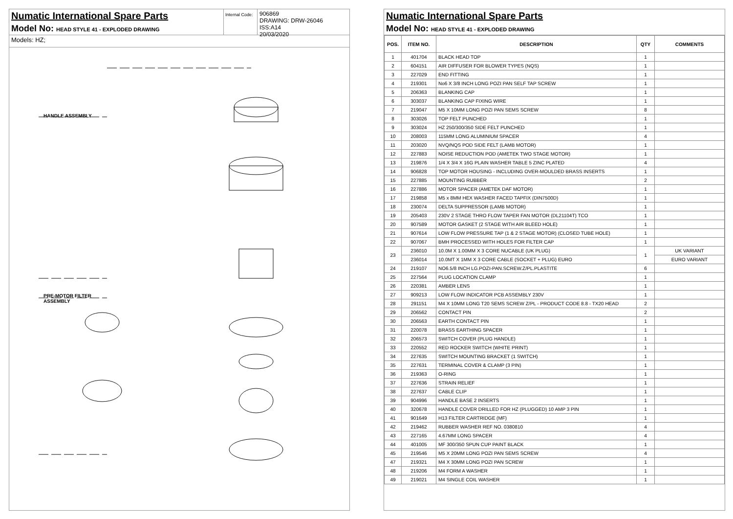Numatic International Spare Parts
Model No: HEAD STYLE 41 - EXPLODED DRAWING
Internal Code:
906869
DRAWING: DRW-26046 ISS:A14
20/03/2020
Models: HZ;
HANDLE ASSEMBLY
PRE-MOTOR FILTER
ASSEMBLY
Numatic International Spare Parts
Model No: HEAD STYLE 41 - EXPLODED DRAWING
| POS. | ITEM NO. | DESCRIPTION | QTY | COMMENTS |
| --- | --- | --- | --- | --- |
| 1 | 401704 | BLACK HEAD TOP | 1 | |
| 2 | 604151 | AIR DIFFUSER FOR BLOWER TYPES (NQS) | 1 | |
| 3 | 227029 | END FITTING | 1 | |
| 4 | 219301 | No6 X 3/8 INCH LONG POZI PAN SELF TAP SCREW | 1 | |
| 5 | 206363 | BLANKING CAP | 1 | |
| 6 | 303037 | BLANKING CAP FIXING WIRE | 1 | |
| 7 | 219047 | M5 X 10MM LONG POZI PAN SEMS SCREW | 8 | |
| 8 | 303026 | TOP FELT PUNCHED | 1 | |
| 9 | 303024 | HZ 250/300/350 SIDE FELT PUNCHED | 1 | |
| 10 | 208003 | 115MM LONG ALUMINIUM SPACER | 4 | |
| 11 | 203020 | NVQ/NQS POD SIDE FELT (LAMB MOTOR) | 1 | |
| 12 | 227883 | NOISE REDUCTION POD (AMETEK TWO STAGE MOTOR) | 1 | |
| 13 | 219876 | 1/4 X 3/4 X 16G PLAIN WASHER TABLE 5 ZINC PLATED | 4 | |
| 14 | 906828 | TOP MOTOR HOUSING - INCLUDING OVER-MOULDED BRASS INSERTS | 1 | |
| 15 | 227885 | MOUNTING RUBBER | 2 | |
| 16 | 227886 | MOTOR SPACER (AMETEK DAF MOTOR) | 1 | |
| 17 | 219858 | M5 x 8MM HEX WASHER FACED TAPFIX (DIN7500D) | 1 | |
| 18 | 230074 | DELTA SUPPRESSOR (LAMB MOTOR) | 1 | |
| 19 | 205403 | 230V 2 STAGE THRO FLOW TAPER FAN MOTOR (DL21104T) TCO | 1 | |
| 20 | 907589 | MOTOR GASKET (2 STAGE WITH AIR BLEED HOLE) | 1 | |
| 21 | 907614 | LOW FLOW PRESSURE TAP (1 & 2 STAGE MOTOR) (CLOSED TUBE HOLE) | 1 | |
| 22 | 907067 | BMH PROCESSED WITH HOLES FOR FILTER CAP | 1 | |
| 23 | 236010 | 10.0M X 1.00MM X 3 CORE NUCABLE (UK PLUG) | 1 | UK VARIANT |
| | 236014 | 10.0MT X 1MM X 3 CORE CABLE (SOCKET + PLUG) EURO | | EURO VARIANT |
| 24 | 219107 | NO6.5/8 INCH LG.POZI-PAN.SCREW.Z/PL.PLASTITE | 6 | |
| 25 | 227564 | PLUG LOCATION CLAMP | 1 | |
| 26 | 220381 | AMBER LENS | 1 | |
| 27 | 909213 | LOW FLOW INDICATOR PCB ASSEMBLY 230V | 1 | |
| 28 | 291151 | M4 X 10MM LONG T20 SEMS SCREW Z/PL - PRODUCT CODE 8.8 - TX20 HEAD | 2 | |
| 29 | 206562 | CONTACT PIN | 2 | |
| 30 | 206563 | EARTH CONTACT PIN | 1 | |
| 31 | 220078 | BRASS EARTHING SPACER | 1 | |
| 32 | 206573 | SWITCH COVER (PLUG HANDLE) | 1 | |
| 33 | 220552 | RED ROCKER SWITCH (WHITE PRINT) | 1 | |
| 34 | 227635 | SWITCH MOUNTING BRACKET (1 SWITCH) | 1 | |
| 35 | 227631 | TERMINAL COVER & CLAMP (3 PIN) | 1 | |
| 36 | 219363 | O-RING | 1 | |
| 37 | 227636 | STRAIN RELIEF | 1 | |
| 38 | 227637 | CABLE CLIP | 1 | |
| 39 | 904996 | HANDLE BASE 2 INSERTS | 1 | |
| 40 | 320678 | HANDLE COVER DRILLED FOR HZ (PLUGGED) 10 AMP 3 PIN | 1 | |
| 41 | 901649 | H13 FILTER CARTRIDGE (MF) | 1 | |
| 42 | 219462 | RUBBER WASHER REF NO. 0380810 | 4 | |
| 43 | 227165 | 4.67MM LONG SPACER | 4 | |
| 44 | 401005 | MF 300/350 SPUN CUP PAINT BLACK | 1 | |
| 45 | 219546 | M5 X 20MM LONG POZI PAN SEMS SCREW | 4 | |
| 47 | 219321 | M4 X 30MM LONG POZI PAN SCREW | 1 | |
| 48 | 219206 | M4 FORM A WASHER | 1 | |
| 49 | 219021 | M4 SINGLE COIL WASHER | 1 | |